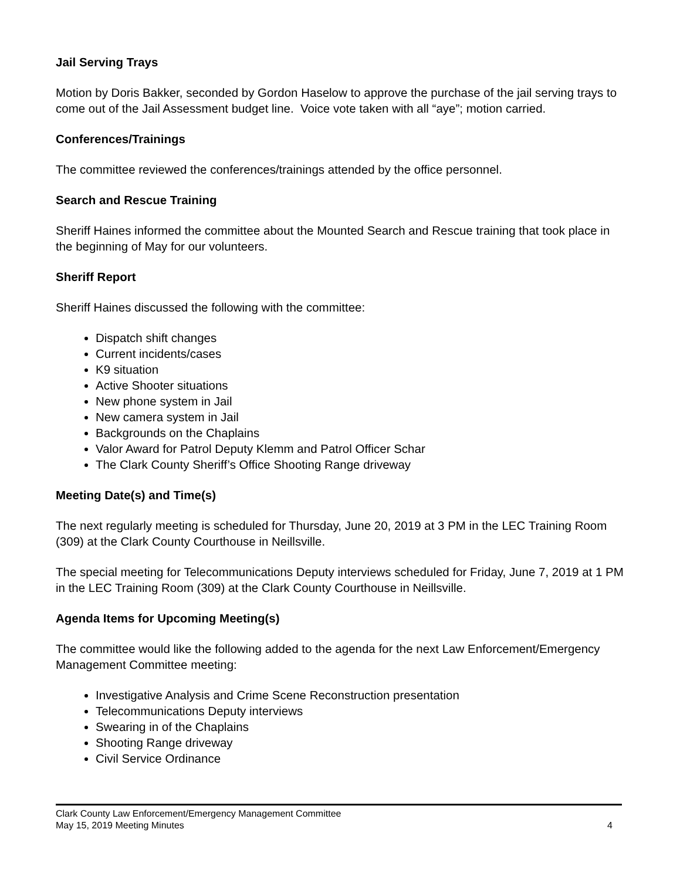Jail Serving Trays
Motion by Doris Bakker, seconded by Gordon Haselow to approve the purchase of the jail serving trays to come out of the Jail Assessment budget line. Voice vote taken with all “aye”; motion carried.
Conferences/Trainings
The committee reviewed the conferences/trainings attended by the office personnel.
Search and Rescue Training
Sheriff Haines informed the committee about the Mounted Search and Rescue training that took place in the beginning of May for our volunteers.
Sheriff Report
Sheriff Haines discussed the following with the committee:
Dispatch shift changes
Current incidents/cases
K9 situation
Active Shooter situations
New phone system in Jail
New camera system in Jail
Backgrounds on the Chaplains
Valor Award for Patrol Deputy Klemm and Patrol Officer Schar
The Clark County Sheriff’s Office Shooting Range driveway
Meeting Date(s) and Time(s)
The next regularly meeting is scheduled for Thursday, June 20, 2019 at 3 PM in the LEC Training Room (309) at the Clark County Courthouse in Neillsville.
The special meeting for Telecommunications Deputy interviews scheduled for Friday, June 7, 2019 at 1 PM in the LEC Training Room (309) at the Clark County Courthouse in Neillsville.
Agenda Items for Upcoming Meeting(s)
The committee would like the following added to the agenda for the next Law Enforcement/Emergency Management Committee meeting:
Investigative Analysis and Crime Scene Reconstruction presentation
Telecommunications Deputy interviews
Swearing in of the Chaplains
Shooting Range driveway
Civil Service Ordinance
Clark County Law Enforcement/Emergency Management Committee
May 15, 2019 Meeting Minutes 4